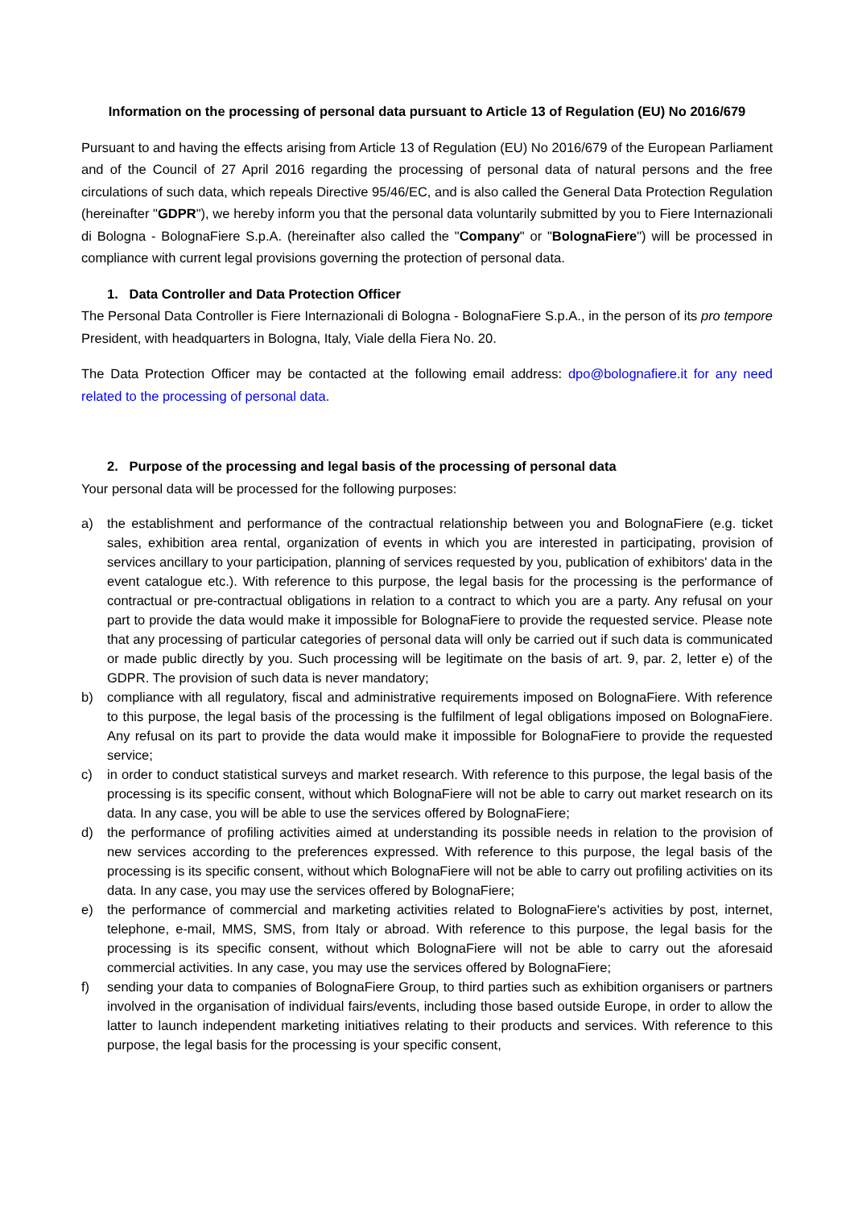Information on the processing of personal data pursuant to Article 13 of Regulation (EU) No 2016/679
Pursuant to and having the effects arising from Article 13 of Regulation (EU) No 2016/679 of the European Parliament and of the Council of 27 April 2016 regarding the processing of personal data of natural persons and the free circulations of such data, which repeals Directive 95/46/EC, and is also called the General Data Protection Regulation (hereinafter "GDPR"), we hereby inform you that the personal data voluntarily submitted by you to Fiere Internazionali di Bologna - BolognaFiere S.p.A. (hereinafter also called the "Company" or "BolognaFiere") will be processed in compliance with current legal provisions governing the protection of personal data.
1. Data Controller and Data Protection Officer
The Personal Data Controller is Fiere Internazionali di Bologna - BolognaFiere S.p.A., in the person of its pro tempore President, with headquarters in Bologna, Italy, Viale della Fiera No. 20.
The Data Protection Officer may be contacted at the following email address: dpo@bolognafiere.it for any need related to the processing of personal data.
2. Purpose of the processing and legal basis of the processing of personal data
Your personal data will be processed for the following purposes:
a) the establishment and performance of the contractual relationship between you and BolognaFiere (e.g. ticket sales, exhibition area rental, organization of events in which you are interested in participating, provision of services ancillary to your participation, planning of services requested by you, publication of exhibitors' data in the event catalogue etc.). With reference to this purpose, the legal basis for the processing is the performance of contractual or pre-contractual obligations in relation to a contract to which you are a party. Any refusal on your part to provide the data would make it impossible for BolognaFiere to provide the requested service. Please note that any processing of particular categories of personal data will only be carried out if such data is communicated or made public directly by you. Such processing will be legitimate on the basis of art. 9, par. 2, letter e) of the GDPR. The provision of such data is never mandatory;
b) compliance with all regulatory, fiscal and administrative requirements imposed on BolognaFiere. With reference to this purpose, the legal basis of the processing is the fulfilment of legal obligations imposed on BolognaFiere. Any refusal on its part to provide the data would make it impossible for BolognaFiere to provide the requested service;
c) in order to conduct statistical surveys and market research. With reference to this purpose, the legal basis of the processing is its specific consent, without which BolognaFiere will not be able to carry out market research on its data. In any case, you will be able to use the services offered by BolognaFiere;
d) the performance of profiling activities aimed at understanding its possible needs in relation to the provision of new services according to the preferences expressed. With reference to this purpose, the legal basis of the processing is its specific consent, without which BolognaFiere will not be able to carry out profiling activities on its data. In any case, you may use the services offered by BolognaFiere;
e) the performance of commercial and marketing activities related to BolognaFiere's activities by post, internet, telephone, e-mail, MMS, SMS, from Italy or abroad. With reference to this purpose, the legal basis for the processing is its specific consent, without which BolognaFiere will not be able to carry out the aforesaid commercial activities. In any case, you may use the services offered by BolognaFiere;
f) sending your data to companies of BolognaFiere Group, to third parties such as exhibition organisers or partners involved in the organisation of individual fairs/events, including those based outside Europe, in order to allow the latter to launch independent marketing initiatives relating to their products and services. With reference to this purpose, the legal basis for the processing is your specific consent,